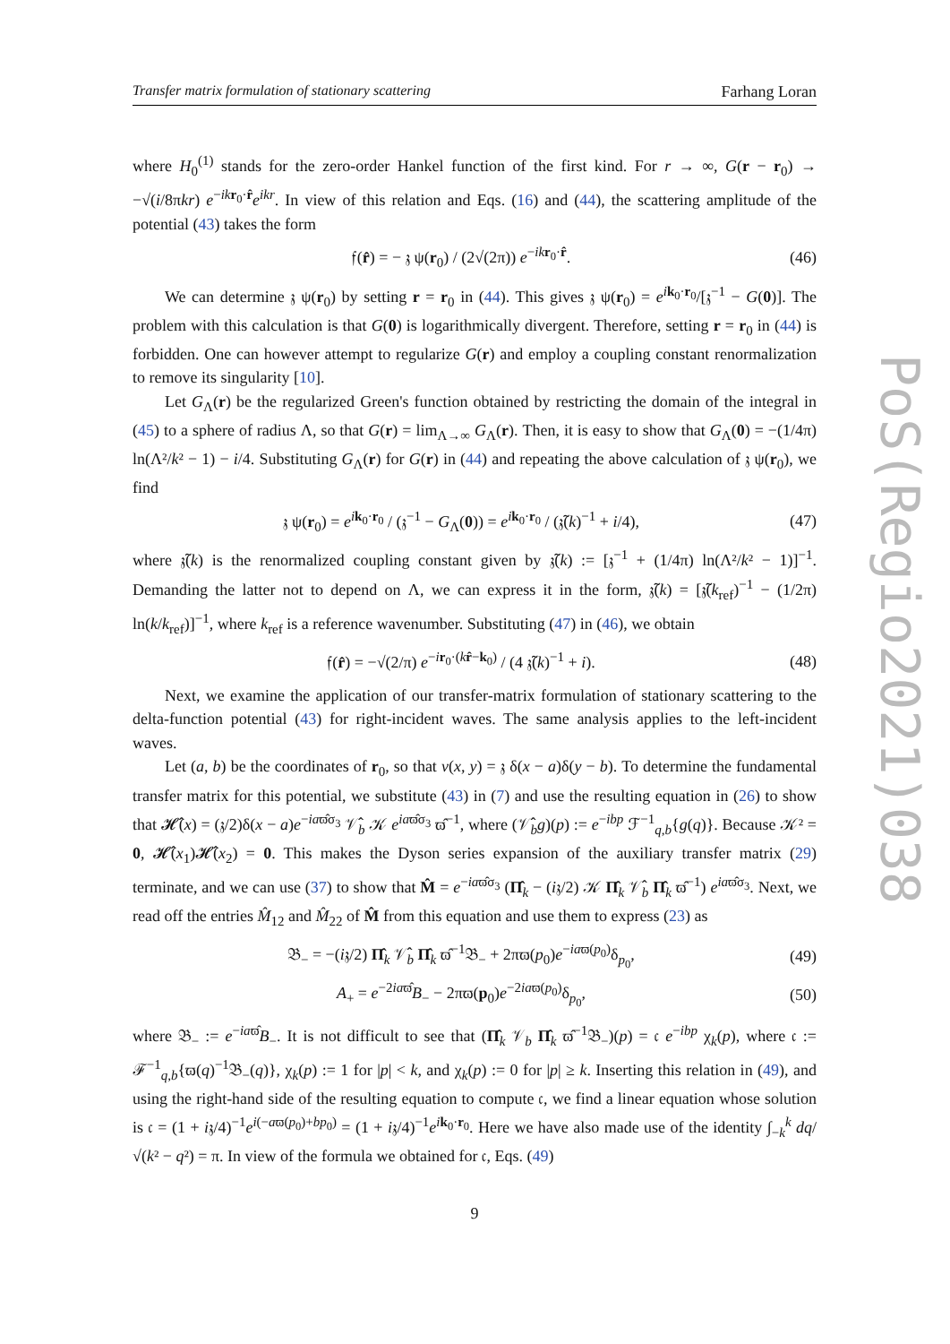PoS(Regio2021)038
Transfer matrix formulation of stationary scattering Farhang Loran
where H<sub>0</sub><sup>(1)</sup> stands for the zero-order Hankel function of the first kind. For r → ∞, G(r − r<sub>0</sub>) → −√(i/8πkr) e<sup>−ik r<sub>0</sub>·r̂</sup>e<sup>ikr</sup>. In view of this relation and Eqs. (16) and (44), the scattering amplitude of the potential (43) takes the form
𝔣(r̂) = − 𝔷 ψ(r<sub>0</sub>) / (2√(2π)) e<sup>−ik r<sub>0</sub>·r̂</sup>. (46)
We can determine 𝔷 ψ(r<sub>0</sub>) by setting r = r<sub>0</sub> in (44). This gives 𝔷 ψ(r<sub>0</sub>) = e<sup>ik<sub>0</sub>·r<sub>0</sub></sup>/[𝔷<sup>−1</sup> − G(0)]. The problem with this calculation is that G(0) is logarithmically divergent. Therefore, setting r = r<sub>0</sub> in (44) is forbidden. One can however attempt to regularize G(r) and employ a coupling constant renormalization to remove its singularity [10].
Let G<sub>Λ</sub>(r) be the regularized Green's function obtained by restricting the domain of the integral in (45) to a sphere of radius Λ, so that G(r) = lim<sub>Λ→∞</sub> G<sub>Λ</sub>(r). Then, it is easy to show that G<sub>Λ</sub>(0) = −(1/4π) ln(Λ²/k² − 1) − i/4. Substituting G<sub>Λ</sub>(r) for G(r) in (44) and repeating the above calculation of 𝔷 ψ(r<sub>0</sub>), we find
𝔷 ψ(r<sub>0</sub>) = e<sup>ik<sub>0</sub>·r<sub>0</sub></sup> / (𝔷<sup>−1</sup> − G<sub>Λ</sub>(0)) = e<sup>ik<sub>0</sub>·r<sub>0</sub></sup> / (𝔷̃(k)<sup>−1</sup> + i/4), (47)
where 𝔷̃(k) is the renormalized coupling constant given by 𝔷̃(k) := [𝔷<sup>−1</sup> + (1/4π) ln(Λ²/k² − 1)]<sup>−1</sup>. Demanding the latter not to depend on Λ, we can express it in the form, 𝔷̃(k) = [𝔷̃(k<sub>ref</sub>)<sup>−1</sup> − (1/2π) ln(k/k<sub>ref</sub>)]<sup>−1</sup>, where k<sub>ref</sub> is a reference wavenumber. Substituting (47) in (46), we obtain
𝔣(r̂) = −√(2/π) e<sup>−ir<sub>0</sub>·(kr̂−k<sub>0</sub>)</sup> / (4 𝔷̃(k)<sup>−1</sup> + i). (48)
Next, we examine the application of our transfer-matrix formulation of stationary scattering to the delta-function potential (43) for right-incident waves. The same analysis applies to the left-incident waves.
Let (a, b) be the coordinates of r<sub>0</sub>, so that v(x, y) = 𝔷 δ(x − a)δ(y − b). To determine the fundamental transfer matrix for this potential, we substitute (43) in (7) and use the resulting equation in (26) to show that 𝓗̂(x) = (𝔷/2)δ(x − a)e<sup>−iaϖ̂σ<sub>3</sub></sup> 𝒱̂<sub>b</sub> 𝒦 e<sup>iaϖ̂σ<sub>3</sub></sup> ϖ̂<sup>−1</sup>, where (𝒱̂<sub>b</sub>g)(p) := e<sup>−ibp</sup> ℱ<sup>−1</sup><sub>q,b</sub>{g(q)}. Because 𝒦² = 0, 𝓗̂(x<sub>1</sub>)𝓗̂(x<sub>2</sub>) = 0. This makes the Dyson series expansion of the auxiliary transfer matrix (29) terminate, and we can use (37) to show that M̂ = e<sup>−iaϖ̂σ<sub>3</sub></sup> (Π̂<sub>k</sub> − (i𝔷/2) 𝒦 Π̂<sub>k</sub> 𝒱̂<sub>b</sub> Π̂<sub>k</sub> ϖ̂<sup>−1</sup>) e<sup>iaϖ̂σ<sub>3</sub></sup>. Next, we read off the entries M̂<sub>12</sub> and M̂<sub>22</sub> of M̂ from this equation and use them to express (23) as
𝔅<sub>−</sub> = −(i𝔷/2) Π̂<sub>k</sub> 𝒱̂<sub>b</sub> Π̂<sub>k</sub> ϖ̂<sup>−1</sup>𝔅<sub>−</sub> + 2πϖ(p<sub>0</sub>)e<sup>−iaϖ(p<sub>0</sub>)</sup>δ<sub>p<sub>0</sub></sub>, (49)
A<sub>+</sub> = e<sup>−2iaϖ̂</sup>B<sub>−</sub> − 2πϖ(p<sub>0</sub>)e<sup>−2iaϖ(p<sub>0</sub>)</sup>δ<sub>p<sub>0</sub></sub>, (50)
where 𝔅<sub>−</sub> := e<sup>−iaϖ̂</sup>B<sub>−</sub>. It is not difficult to see that (Π̂<sub>k</sub> 𝒱<sub>b</sub> Π̂<sub>k</sub> ϖ̂<sup>−1</sup>𝔅<sub>−</sub>)(p) = 𝔠 e<sup>−ibp</sup> χ<sub>k</sub>(p), where 𝔠 := ℱ<sup>−1</sup><sub>q,b</sub>{ϖ(q)<sup>−1</sup>𝔅<sub>−</sub>(q)}, χ<sub>k</sub>(p) := 1 for |p| < k, and χ<sub>k</sub>(p) := 0 for |p| ≥ k. Inserting this relation in (49), and using the right-hand side of the resulting equation to compute 𝔠, we find a linear equation whose solution is 𝔠 = (1 + i𝔷/4)<sup>−1</sup>e<sup>i(−aϖ(p<sub>0</sub>)+bp<sub>0</sub>)</sup> = (1 + i𝔷/4)<sup>−1</sup>e<sup>ik<sub>0</sub>·r<sub>0</sub></sup>. Here we have also made use of the identity ∫<sub>−k</sub><sup>k</sup> dq/√(k² − q²) = π. In view of the formula we obtained for 𝔠, Eqs. (49)
9